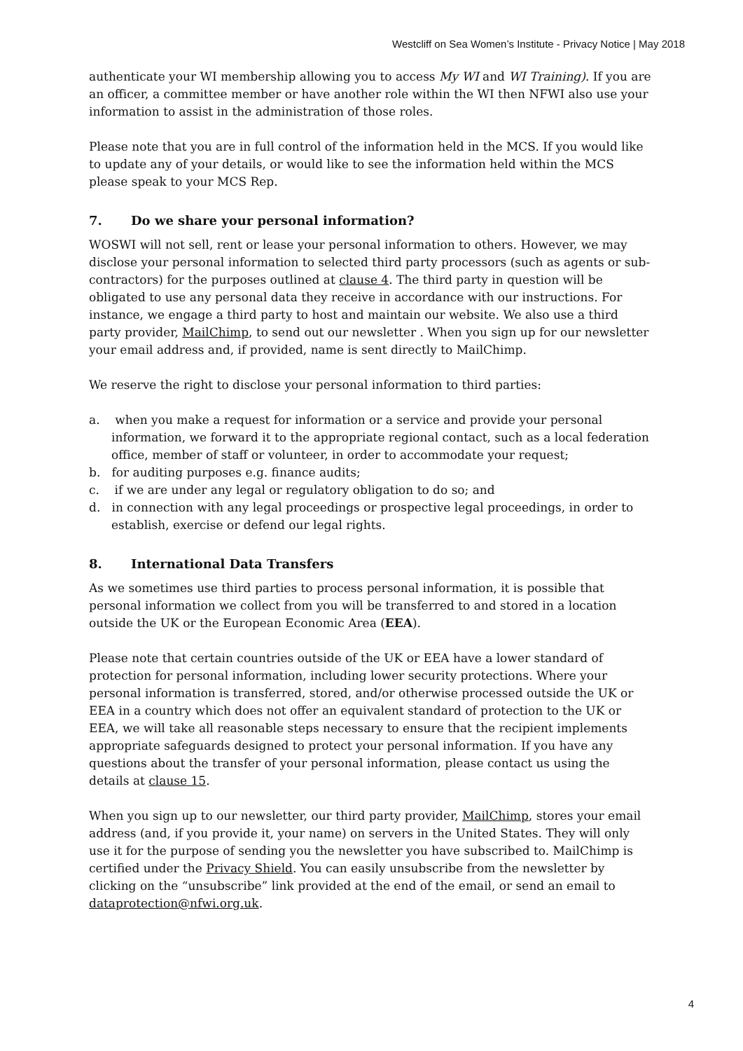Westcliff on Sea Women’s Institute - Privacy Notice | May 2018
authenticate your WI membership allowing you to access My WI and WI Training). If you are an officer, a committee member or have another role within the WI then NFWI also use your information to assist in the administration of those roles.
Please note that you are in full control of the information held in the MCS. If you would like to update any of your details, or would like to see the information held within the MCS please speak to your MCS Rep.
7. Do we share your personal information?
WOSWI will not sell, rent or lease your personal information to others. However, we may disclose your personal information to selected third party processors (such as agents or sub-contractors) for the purposes outlined at clause 4. The third party in question will be obligated to use any personal data they receive in accordance with our instructions. For instance, we engage a third party to host and maintain our website. We also use a third party provider, MailChimp, to send out our newsletter . When you sign up for our newsletter your email address and, if provided, name is sent directly to MailChimp.
We reserve the right to disclose your personal information to third parties:
a. when you make a request for information or a service and provide your personal information, we forward it to the appropriate regional contact, such as a local federation office, member of staff or volunteer, in order to accommodate your request;
b. for auditing purposes e.g. finance audits;
c. if we are under any legal or regulatory obligation to do so; and
d. in connection with any legal proceedings or prospective legal proceedings, in order to establish, exercise or defend our legal rights.
8. International Data Transfers
As we sometimes use third parties to process personal information, it is possible that personal information we collect from you will be transferred to and stored in a location outside the UK or the European Economic Area (EEA).
Please note that certain countries outside of the UK or EEA have a lower standard of protection for personal information, including lower security protections. Where your personal information is transferred, stored, and/or otherwise processed outside the UK or EEA in a country which does not offer an equivalent standard of protection to the UK or EEA, we will take all reasonable steps necessary to ensure that the recipient implements appropriate safeguards designed to protect your personal information. If you have any questions about the transfer of your personal information, please contact us using the details at clause 15.
When you sign up to our newsletter, our third party provider, MailChimp, stores your email address (and, if you provide it, your name) on servers in the United States. They will only use it for the purpose of sending you the newsletter you have subscribed to. MailChimp is certified under the Privacy Shield. You can easily unsubscribe from the newsletter by clicking on the “unsubscribe” link provided at the end of the email, or send an email to dataprotection@nfwi.org.uk.
4